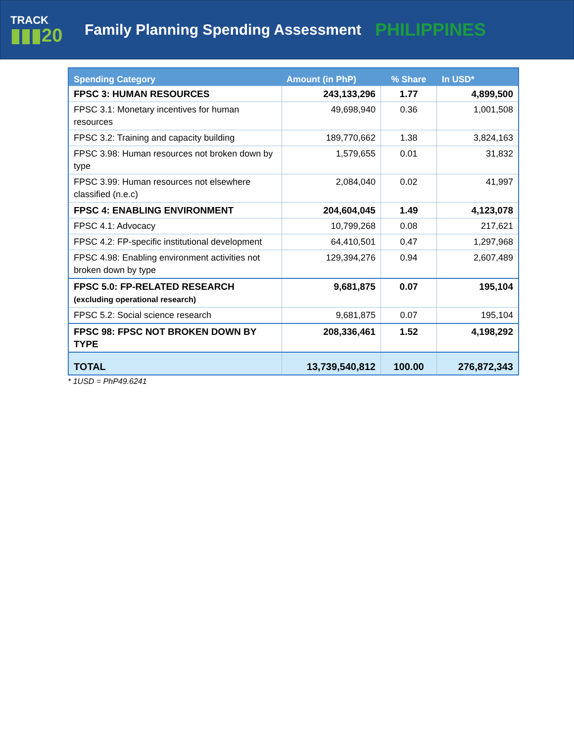TRACK
▮▮▮20
Family Planning Spending Assessment
PHILIPPINES
| Spending Category | Amount (in PhP) | % Share | In USD* |
| --- | --- | --- | --- |
| FPSC 3: HUMAN RESOURCES | 243,133,296 | 1.77 | 4,899,500 |
| FPSC 3.1: Monetary incentives for human resources | 49,698,940 | 0.36 | 1,001,508 |
| FPSC 3.2: Training and capacity building | 189,770,662 | 1.38 | 3,824,163 |
| FPSC 3.98: Human resources not broken down by type | 1,579,655 | 0.01 | 31,832 |
| FPSC 3.99: Human resources not elsewhere classified (n.e.c) | 2,084,040 | 0.02 | 41,997 |
| FPSC 4: ENABLING ENVIRONMENT | 204,604,045 | 1.49 | 4,123,078 |
| FPSC 4.1: Advocacy | 10,799,268 | 0.08 | 217,621 |
| FPSC 4.2: FP-specific institutional development | 64,410,501 | 0.47 | 1,297,968 |
| FPSC 4.98: Enabling environment activities not broken down by type | 129,394,276 | 0.94 | 2,607,489 |
| FPSC 5.0: FP-RELATED RESEARCH (excluding operational research) | 9,681,875 | 0.07 | 195,104 |
| FPSC 5.2: Social science research | 9,681,875 | 0.07 | 195,104 |
| FPSC 98: FPSC NOT BROKEN DOWN BY TYPE | 208,336,461 | 1.52 | 4,198,292 |
| TOTAL | 13,739,540,812 | 100.00 | 276,872,343 |
* 1USD = PhP49.6241